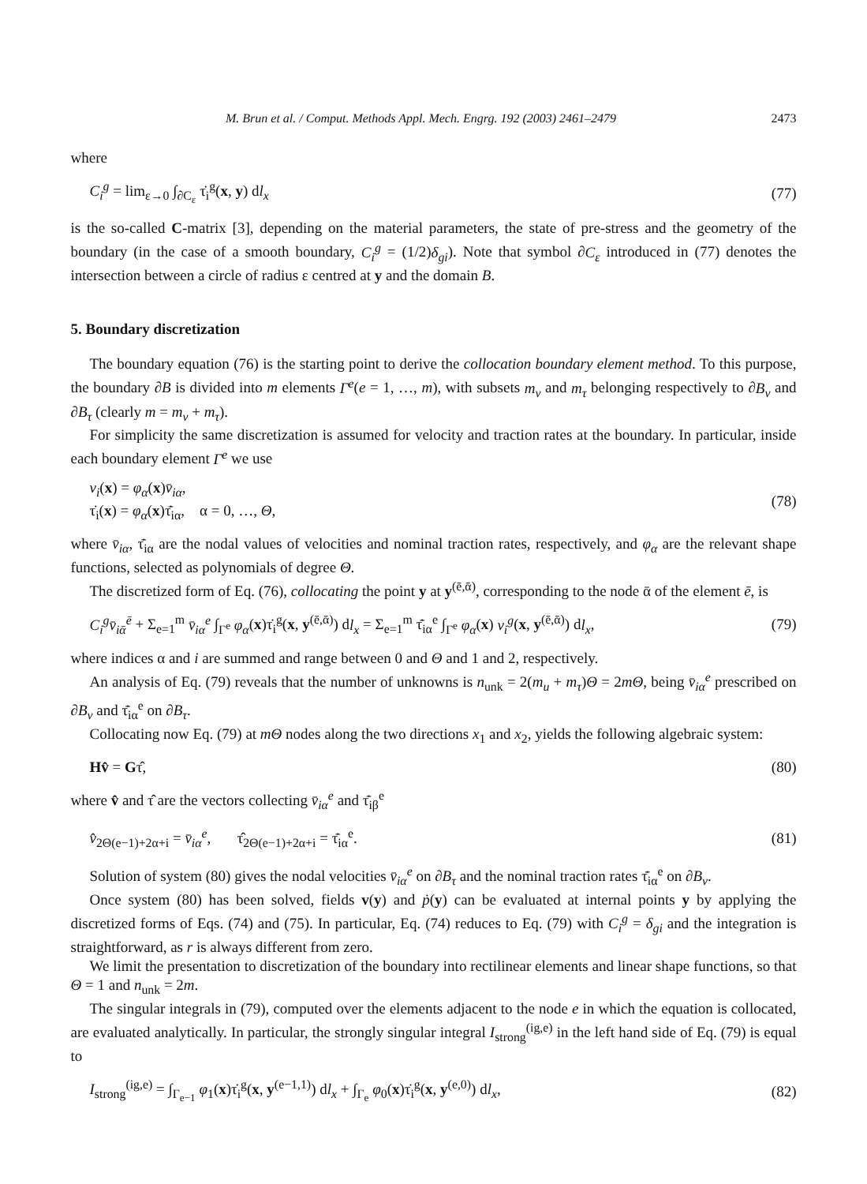M. Brun et al. / Comput. Methods Appl. Mech. Engrg. 192 (2003) 2461–2479 2473
where
C<sub>i</sub><sup>g</sup> = lim<sub>ε→0</sub> ∫<sub>∂C<sub>ε</sub></sub> τ̇<sub>i</sub><sup>g</sup>(x, y) dl<sub>x</sub> (77)
is the so-called C-matrix [3], depending on the material parameters, the state of pre-stress and the geometry of the boundary (in the case of a smooth boundary, C<sub>i</sub><sup>g</sup> = (1/2)δ<sub>gi</sub>). Note that symbol ∂C<sub>ε</sub> introduced in (77) denotes the intersection between a circle of radius ε centred at y and the domain B.
5. Boundary discretization
The boundary equation (76) is the starting point to derive the collocation boundary element method. To this purpose, the boundary ∂B is divided into m elements Γ<sup>e</sup>(e = 1, …, m), with subsets m<sub>v</sub> and m<sub>τ</sub> belonging respectively to ∂B<sub>v</sub> and ∂B<sub>τ</sub> (clearly m = m<sub>v</sub> + m<sub>τ</sub>).
For simplicity the same discretization is assumed for velocity and traction rates at the boundary. In particular, inside each boundary element Γ<sup>e</sup> we use
v<sub>i</sub>(x) = φ<sub>α</sub>(x)v̄<sub>iα</sub>,
τ̇<sub>i</sub>(x) = φ<sub>α</sub>(x)τ̄̇<sub>iα</sub>, α = 0, …, Θ, (78)
where v̄<sub>iα</sub>, τ̄̇<sub>iα</sub> are the nodal values of velocities and nominal traction rates, respectively, and φ<sub>α</sub> are the relevant shape functions, selected as polynomials of degree Θ.
The discretized form of Eq. (76), collocating the point y at y<sup>(ē,ᾱ)</sup>, corresponding to the node ᾱ of the element ē, is
C<sub>i</sub><sup>g</sup>v̄<sub>iᾱ</sub><sup>ē</sup> + Σ<sub>e=1</sub><sup>m</sup> v̄<sub>iα</sub><sup>e</sup> ∫<sub>Γ<sup>e</sup></sub> φ<sub>α</sub>(x)τ̇<sub>i</sub><sup>g</sup>(x, y<sup>(ē,ᾱ)</sup>) dl<sub>x</sub> = Σ<sub>e=1</sub><sup>m</sup> τ̄̇<sub>iα</sub><sup>e</sup> ∫<sub>Γ<sup>e</sup></sub> φ<sub>α</sub>(x) v<sub>i</sub><sup>g</sup>(x, y<sup>(ē,ᾱ)</sup>) dl<sub>x</sub>, (79)
where indices α and i are summed and range between 0 and Θ and 1 and 2, respectively.
An analysis of Eq. (79) reveals that the number of unknowns is n<sub>unk</sub> = 2(m<sub>u</sub> + m<sub>τ</sub>)Θ = 2mΘ, being v̄<sub>iα</sub><sup>e</sup> prescribed on ∂B<sub>v</sub> and τ̄̇<sub>iα</sub><sup>e</sup> on ∂B<sub>τ</sub>.
Collocating now Eq. (79) at mΘ nodes along the two directions x<sub>1</sub> and x<sub>2</sub>, yields the following algebraic system:
Hv̂ = Gτ̂, (80)
where v̂ and τ̂ are the vectors collecting v̄<sub>iα</sub><sup>e</sup> and τ̄̇<sub>iβ</sub><sup>e</sup>
v̂<sub>2Θ(e−1)+2α+i</sub> = v̄<sub>iα</sub><sup>e</sup>, τ̂<sub>2Θ(e−1)+2α+i</sub> = τ̄̇<sub>iα</sub><sup>e</sup>. (81)
Solution of system (80) gives the nodal velocities v̄<sub>iα</sub><sup>e</sup> on ∂B<sub>τ</sub> and the nominal traction rates τ̄̇<sub>iα</sub><sup>e</sup> on ∂B<sub>v</sub>.
Once system (80) has been solved, fields v(y) and ṗ(y) can be evaluated at internal points y by applying the discretized forms of Eqs. (74) and (75). In particular, Eq. (74) reduces to Eq. (79) with C<sub>i</sub><sup>g</sup> = δ<sub>gi</sub> and the integration is straightforward, as r is always different from zero.
We limit the presentation to discretization of the boundary into rectilinear elements and linear shape functions, so that Θ = 1 and n<sub>unk</sub> = 2m.
The singular integrals in (79), computed over the elements adjacent to the node e in which the equation is collocated, are evaluated analytically. In particular, the strongly singular integral I<sub>strong</sub><sup>(ig,e)</sup> in the left hand side of Eq. (79) is equal to
I<sub>strong</sub><sup>(ig,e)</sup> = ∫<sub>Γ<sub>e−1</sub></sub> φ<sub>1</sub>(x)τ̇<sub>i</sub><sup>g</sup>(x, y<sup>(e−1,1)</sup>) dl<sub>x</sub> + ∫<sub>Γ<sub>e</sub></sub> φ<sub>0</sub>(x)τ̇<sub>i</sub><sup>g</sup>(x, y<sup>(e,0)</sup>) dl<sub>x</sub>, (82)